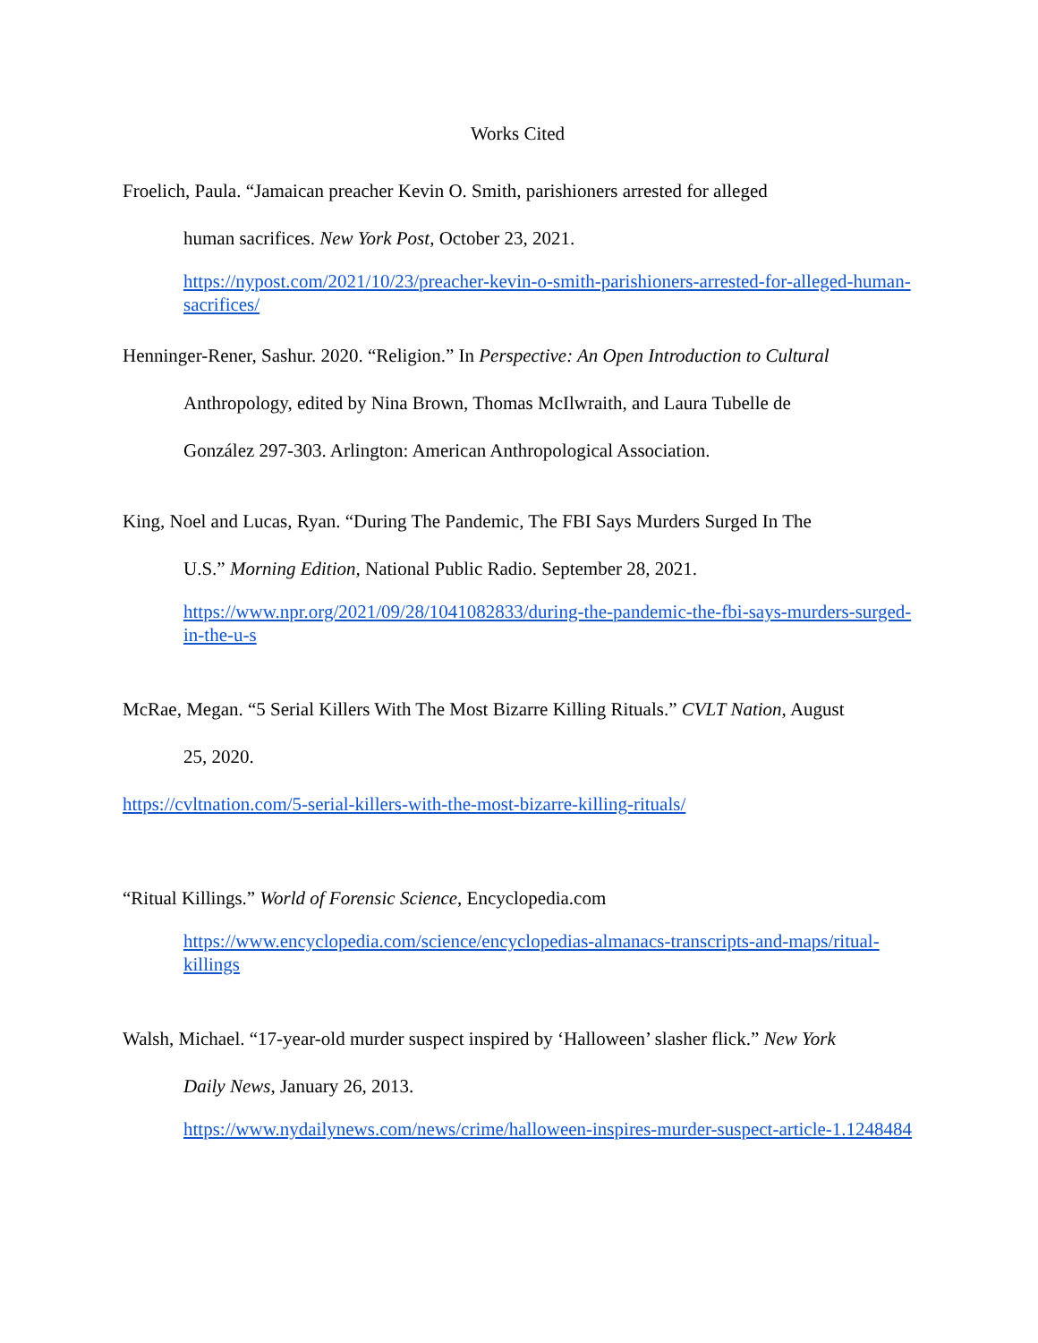Works Cited
Froelich, Paula. “Jamaican preacher Kevin O. Smith, parishioners arrested for alleged
human sacrifices. New York Post, October 23, 2021.
https://nypost.com/2021/10/23/preacher-kevin-o-smith-parishioners-arrested-for-alleged-human-sacrifices/
Henninger-Rener, Sashur. 2020. “Religion.” In Perspective: An Open Introduction to Cultural
Anthropology, edited by Nina Brown, Thomas McIlwraith, and Laura Tubelle de
González 297-303. Arlington: American Anthropological Association.
King, Noel and Lucas, Ryan. “During The Pandemic, The FBI Says Murders Surged In The
U.S.” Morning Edition, National Public Radio. September 28, 2021.
https://www.npr.org/2021/09/28/1041082833/during-the-pandemic-the-fbi-says-murders-surged-in-the-u-s
McRae, Megan. “5 Serial Killers With The Most Bizarre Killing Rituals.” CVLT Nation, August
25, 2020.
https://cvltnation.com/5-serial-killers-with-the-most-bizarre-killing-rituals/
“Ritual Killings.” World of Forensic Science, Encyclopedia.com
https://www.encyclopedia.com/science/encyclopedias-almanacs-transcripts-and-maps/ritual-killings
Walsh, Michael. “17-year-old murder suspect inspired by ‘Halloween’ slasher flick.” New York
Daily News, January 26, 2013.
https://www.nydailynews.com/news/crime/halloween-inspires-murder-suspect-article-1.1248484